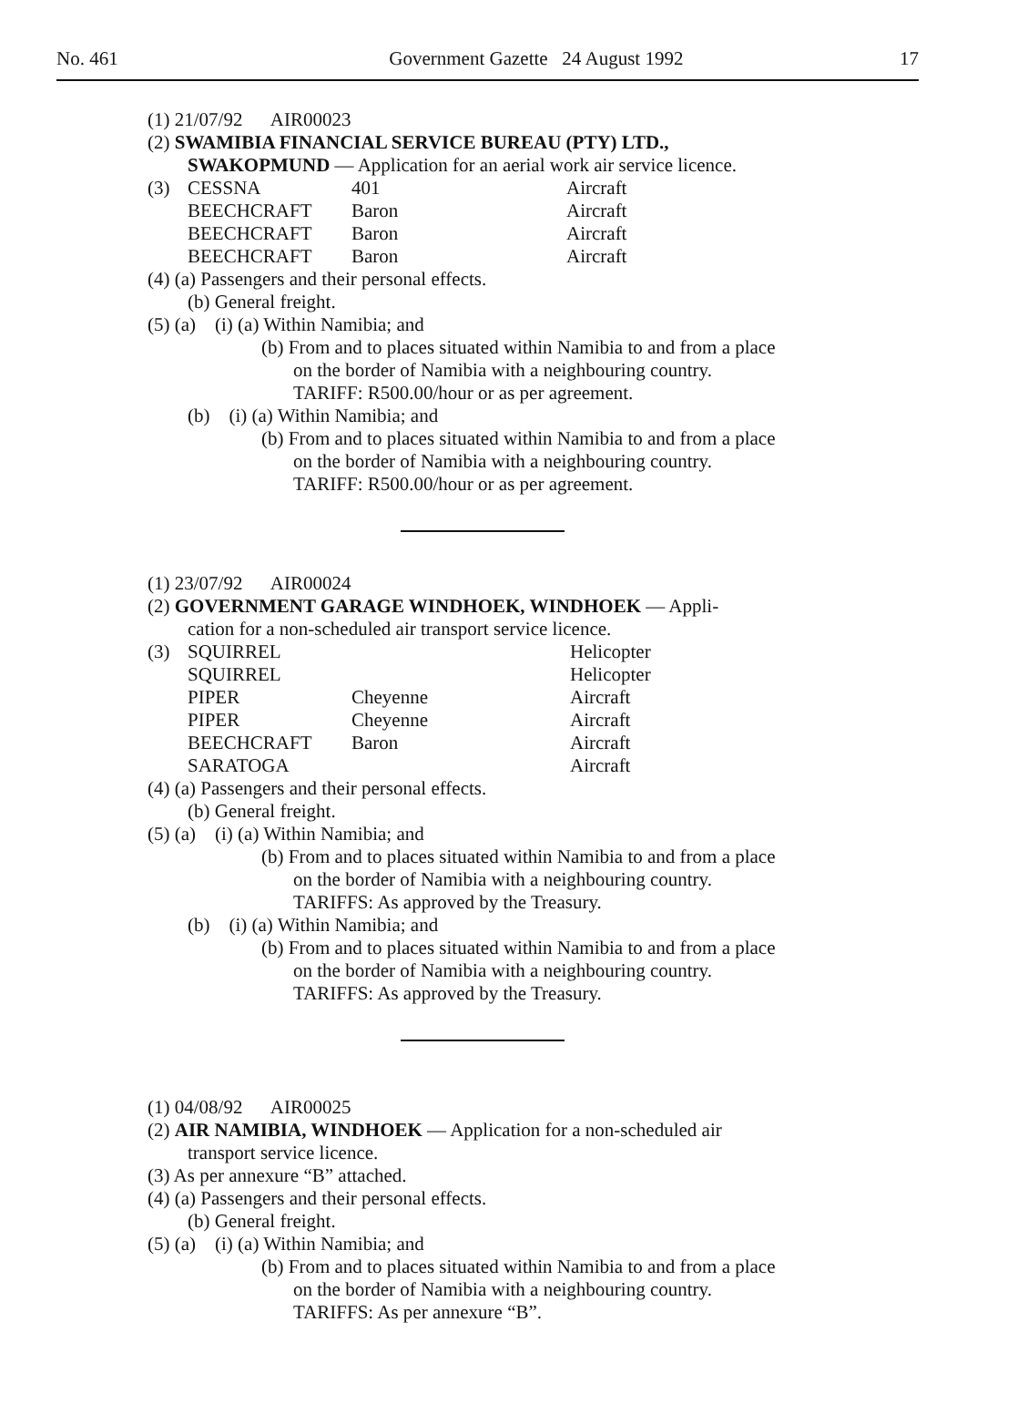No. 461 Government Gazette 24 August 1992 17
(1) 21/07/92 AIR00023
(2) SWAMIBIA FINANCIAL SERVICE BUREAU (PTY) LTD.,
SWAKOPMUND — Application for an aerial work air service licence.
(3)
| CESSNA | 401 | Aircraft |
| BEECHCRAFT | Baron | Aircraft |
| BEECHCRAFT | Baron | Aircraft |
| BEECHCRAFT | Baron | Aircraft |
(4) (a) Passengers and their personal effects.
(b) General freight.
(5) (a) (i) (a) Within Namibia; and
(b) From and to places situated within Namibia to and from a place
on the border of Namibia with a neighbouring country.
TARIFF: R500.00/hour or as per agreement.
(b) (i) (a) Within Namibia; and
(b) From and to places situated within Namibia to and from a place
on the border of Namibia with a neighbouring country.
TARIFF: R500.00/hour or as per agreement.
(1) 23/07/92 AIR00024
(2) GOVERNMENT GARAGE WINDHOEK, WINDHOEK — Appli-
cation for a non-scheduled air transport service licence.
(3)
| SQUIRREL | | Helicopter |
| SQUIRREL | | Helicopter |
| PIPER | Cheyenne | Aircraft |
| PIPER | Cheyenne | Aircraft |
| BEECHCRAFT | Baron | Aircraft |
| SARATOGA | | Aircraft |
(4) (a) Passengers and their personal effects.
(b) General freight.
(5) (a) (i) (a) Within Namibia; and
(b) From and to places situated within Namibia to and from a place
on the border of Namibia with a neighbouring country.
TARIFFS: As approved by the Treasury.
(b) (i) (a) Within Namibia; and
(b) From and to places situated within Namibia to and from a place
on the border of Namibia with a neighbouring country.
TARIFFS: As approved by the Treasury.
(1) 04/08/92 AIR00025
(2) AIR NAMIBIA, WINDHOEK — Application for a non-scheduled air
transport service licence.
(3) As per annexure “B” attached.
(4) (a) Passengers and their personal effects.
(b) General freight.
(5) (a) (i) (a) Within Namibia; and
(b) From and to places situated within Namibia to and from a place
on the border of Namibia with a neighbouring country.
TARIFFS: As per annexure “B”.